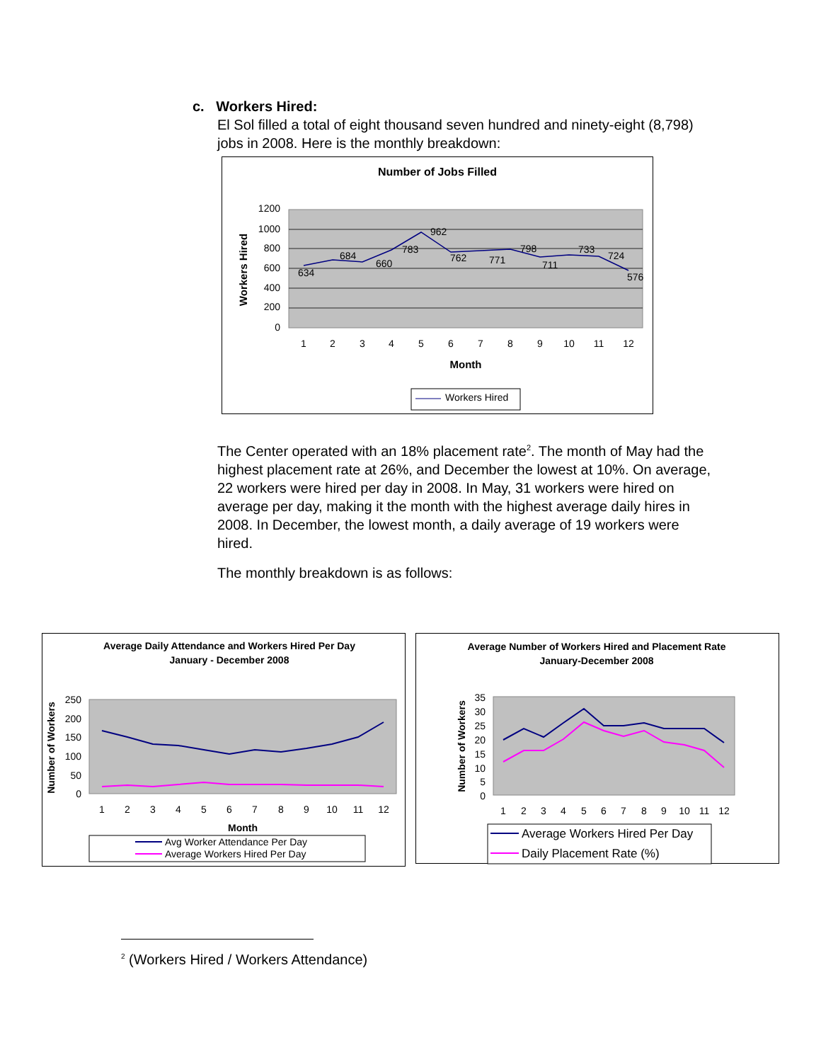c. Workers Hired:
El Sol filled a total of eight thousand seven hundred and ninety-eight (8,798) jobs in 2008. Here is the monthly breakdown:
Number of Jobs Filled
1200
1000
800
600
400
200
0
634
684
660
783
962
762
771
798
711
733
724
576
1
2
3
4
5
6
7
8
9
10
11
12
Month
Workers Hired
Workers Hired
The Center operated with an 18% placement rate<sup>2</sup>. The month of May had the highest placement rate at 26%, and December the lowest at 10%. On average, 22 workers were hired per day in 2008. In May, 31 workers were hired on average per day, making it the month with the highest average daily hires in 2008. In December, the lowest month, a daily average of 19 workers were hired.
The monthly breakdown is as follows:
Average Daily Attendance and Workers Hired Per Day
January - December 2008
250
200
150
100
50
0
1
2
3
4
5
6
7
8
9
10
11
12
Month
Number of Workers
Avg Worker Attendance Per Day
Average Workers Hired Per Day
Average Number of Workers Hired and Placement Rate
January-December 2008
35
30
25
20
15
10
5
0
1
2
3
4
5
6
7
8
9
10
11
12
Number of Workers
Average Workers Hired Per Day
Daily Placement Rate (%)
<sup>2</sup> (Workers Hired / Workers Attendance)